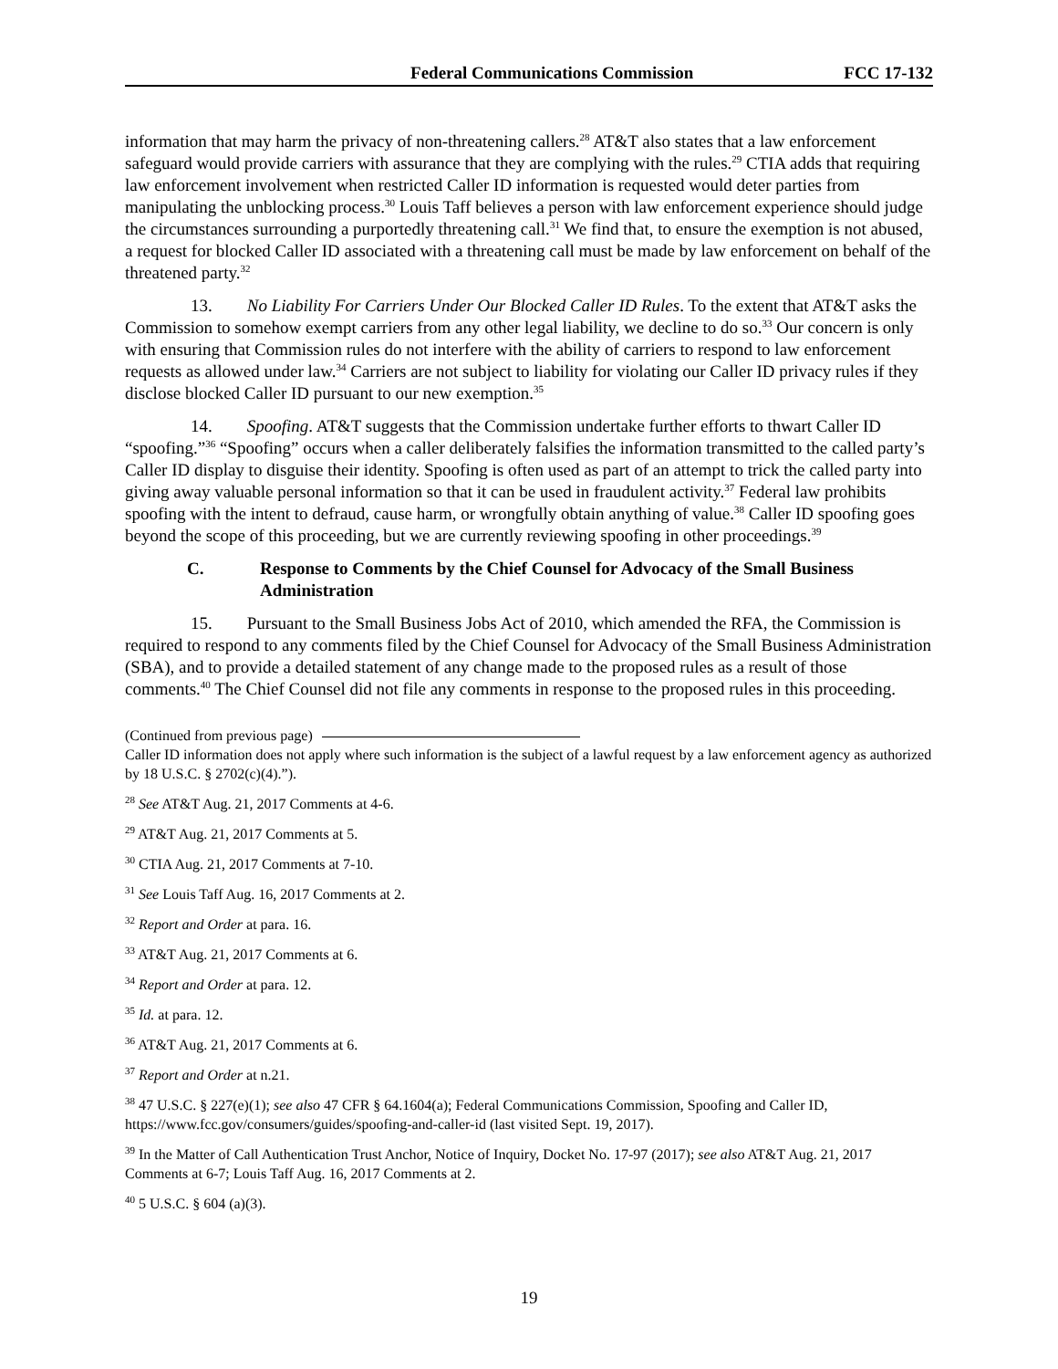Federal Communications Commission FCC 17-132
information that may harm the privacy of non-threatening callers.<sup>28</sup> AT&T also states that a law enforcement safeguard would provide carriers with assurance that they are complying with the rules.<sup>29</sup> CTIA adds that requiring law enforcement involvement when restricted Caller ID information is requested would deter parties from manipulating the unblocking process.<sup>30</sup> Louis Taff believes a person with law enforcement experience should judge the circumstances surrounding a purportedly threatening call.<sup>31</sup> We find that, to ensure the exemption is not abused, a request for blocked Caller ID associated with a threatening call must be made by law enforcement on behalf of the threatened party.<sup>32</sup>
13.  No Liability For Carriers Under Our Blocked Caller ID Rules. To the extent that AT&T asks the Commission to somehow exempt carriers from any other legal liability, we decline to do so.<sup>33</sup> Our concern is only with ensuring that Commission rules do not interfere with the ability of carriers to respond to law enforcement requests as allowed under law.<sup>34</sup> Carriers are not subject to liability for violating our Caller ID privacy rules if they disclose blocked Caller ID pursuant to our new exemption.<sup>35</sup>
14.  Spoofing. AT&T suggests that the Commission undertake further efforts to thwart Caller ID “spoofing.”<sup>36</sup> “Spoofing” occurs when a caller deliberately falsifies the information transmitted to the called party’s Caller ID display to disguise their identity. Spoofing is often used as part of an attempt to trick the called party into giving away valuable personal information so that it can be used in fraudulent activity.<sup>37</sup> Federal law prohibits spoofing with the intent to defraud, cause harm, or wrongfully obtain anything of value.<sup>38</sup> Caller ID spoofing goes beyond the scope of this proceeding, but we are currently reviewing spoofing in other proceedings.<sup>39</sup>
C. Response to Comments by the Chief Counsel for Advocacy of the Small Business Administration
15.  Pursuant to the Small Business Jobs Act of 2010, which amended the RFA, the Commission is required to respond to any comments filed by the Chief Counsel for Advocacy of the Small Business Administration (SBA), and to provide a detailed statement of any change made to the proposed rules as a result of those comments.<sup>40</sup> The Chief Counsel did not file any comments in response to the proposed rules in this proceeding.
(Continued from previous page)
Caller ID information does not apply where such information is the subject of a lawful request by a law enforcement agency as authorized by 18 U.S.C. § 2702(c)(4).”).
<sup>28</sup> See AT&T Aug. 21, 2017 Comments at 4-6.
<sup>29</sup> AT&T Aug. 21, 2017 Comments at 5.
<sup>30</sup> CTIA Aug. 21, 2017 Comments at 7-10.
<sup>31</sup> See Louis Taff Aug. 16, 2017 Comments at 2.
<sup>32</sup> Report and Order at para. 16.
<sup>33</sup> AT&T Aug. 21, 2017 Comments at 6.
<sup>34</sup> Report and Order at para. 12.
<sup>35</sup> Id. at para. 12.
<sup>36</sup> AT&T Aug. 21, 2017 Comments at 6.
<sup>37</sup> Report and Order at n.21.
<sup>38</sup> 47 U.S.C. § 227(e)(1); see also 47 CFR § 64.1604(a); Federal Communications Commission, Spoofing and Caller ID, https://www.fcc.gov/consumers/guides/spoofing-and-caller-id (last visited Sept. 19, 2017).
<sup>39</sup> In the Matter of Call Authentication Trust Anchor, Notice of Inquiry, Docket No. 17-97 (2017); see also AT&T Aug. 21, 2017 Comments at 6-7; Louis Taff Aug. 16, 2017 Comments at 2.
<sup>40</sup> 5 U.S.C. § 604 (a)(3).
19